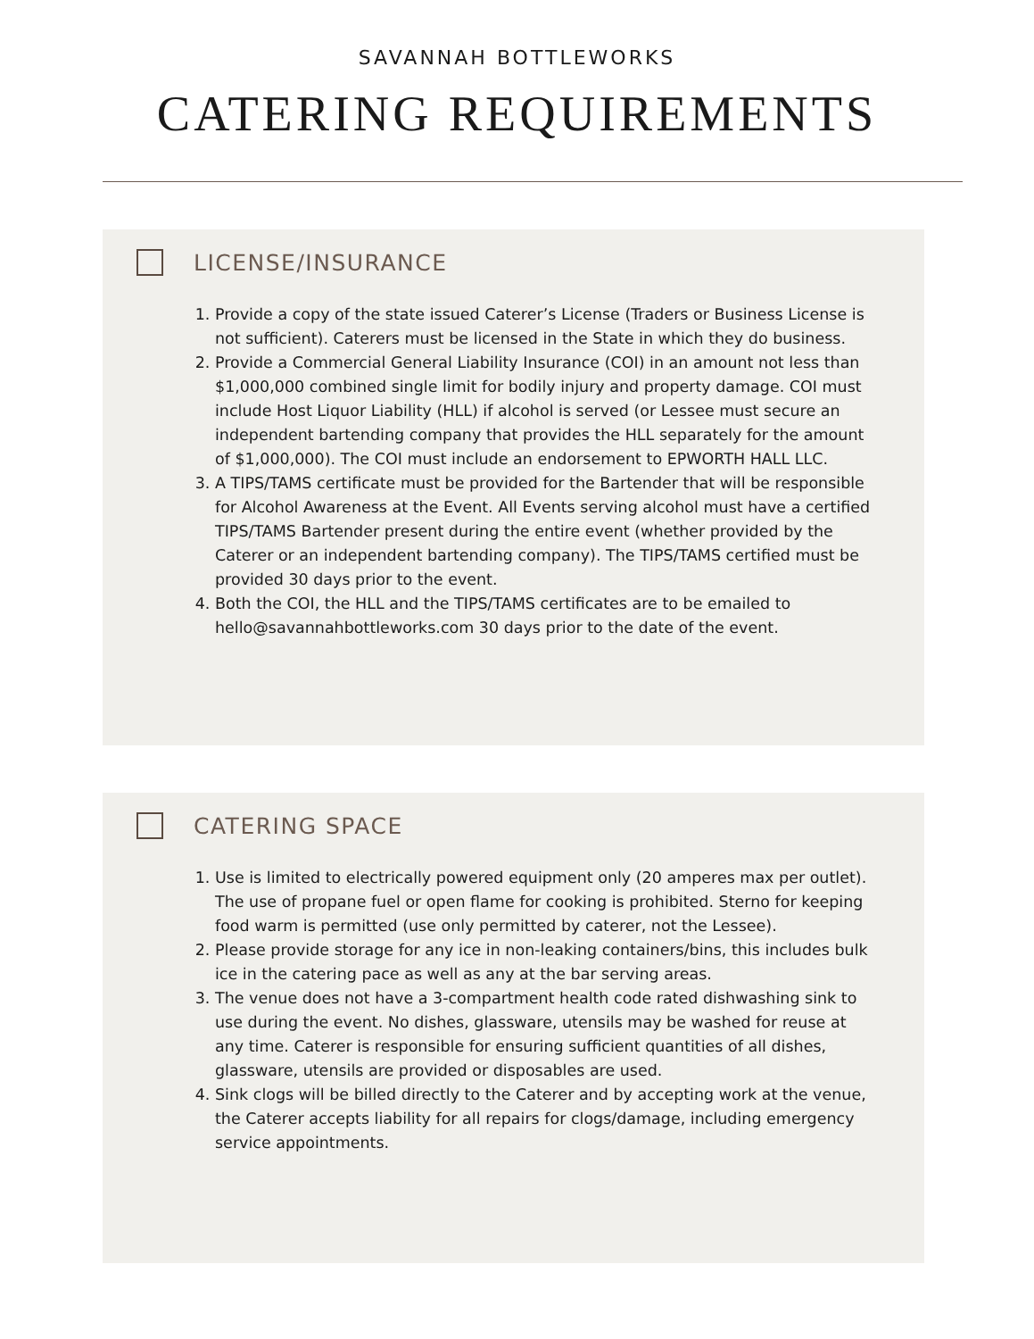SAVANNAH BOTTLEWORKS
CATERING REQUIREMENTS
LICENSE/INSURANCE
1. Provide a copy of the state issued Caterer’s License (Traders or Business License is not sufficient). Caterers must be licensed in the State in which they do business.
2. Provide a Commercial General Liability Insurance (COI) in an amount not less than $1,000,000 combined single limit for bodily injury and property damage. COI must include Host Liquor Liability (HLL) if alcohol is served (or Lessee must secure an independent bartending company that provides the HLL separately for the amount of $1,000,000). The COI must include an endorsement to EPWORTH HALL LLC.
3. A TIPS/TAMS certificate must be provided for the Bartender that will be responsible for Alcohol Awareness at the Event. All Events serving alcohol must have a certified TIPS/TAMS Bartender present during the entire event (whether provided by the Caterer or an independent bartending company). The TIPS/TAMS certified must be provided 30 days prior to the event.
4. Both the COI, the HLL and the TIPS/TAMS certificates are to be emailed to hello@savannahbottleworks.com 30 days prior to the date of the event.
CATERING SPACE
1. Use is limited to electrically powered equipment only (20 amperes max per outlet). The use of propane fuel or open flame for cooking is prohibited. Sterno for keeping food warm is permitted (use only permitted by caterer, not the Lessee).
2. Please provide storage for any ice in non-leaking containers/bins, this includes bulk ice in the catering pace as well as any at the bar serving areas.
3. The venue does not have a 3-compartment health code rated dishwashing sink to use during the event. No dishes, glassware, utensils may be washed for reuse at any time. Caterer is responsible for ensuring sufficient quantities of all dishes, glassware, utensils are provided or disposables are used.
4. Sink clogs will be billed directly to the Caterer and by accepting work at the venue, the Caterer accepts liability for all repairs for clogs/damage, including emergency service appointments.